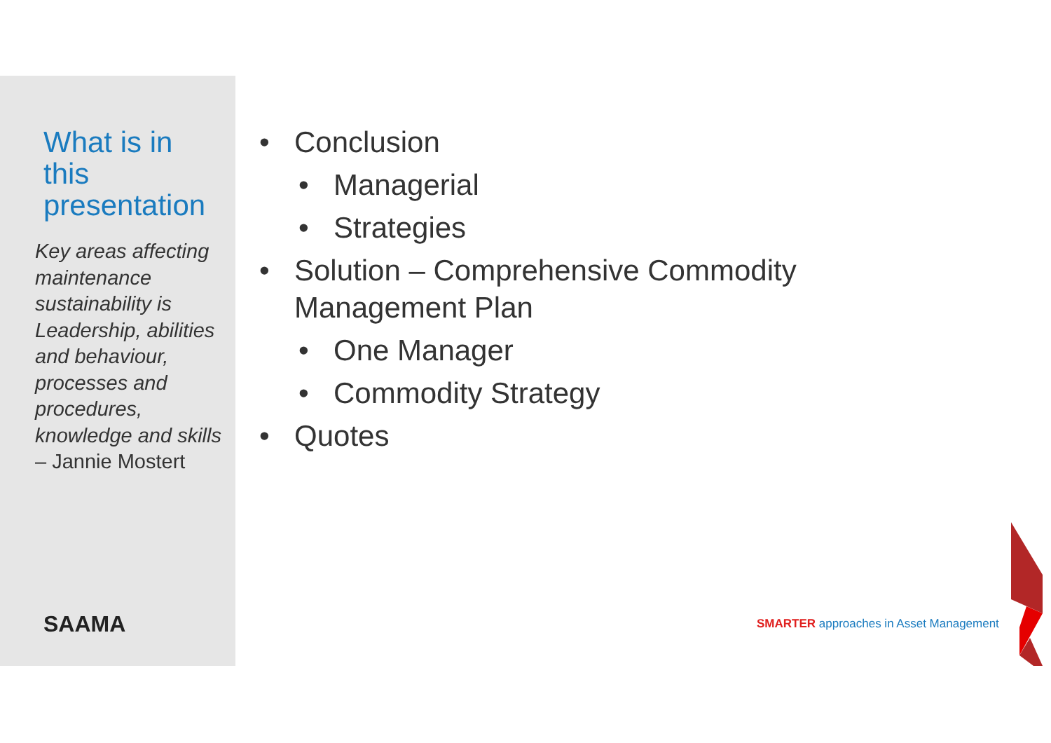What is in this presentation
Key areas affecting maintenance sustainability is Leadership, abilities and behaviour, processes and procedures, knowledge and skills – Jannie Mostert
SAAMA
• Conclusion
• Managerial
• Strategies
• Solution – Comprehensive Commodity Management Plan
• One Manager
• Commodity Strategy
• Quotes
SMARTER approaches in Asset Management